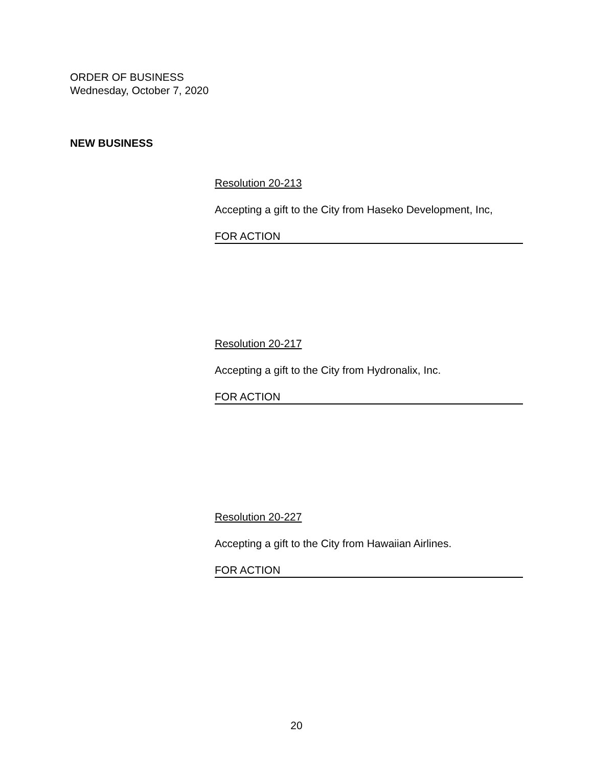ORDER OF BUSINESS
Wednesday, October 7, 2020
NEW BUSINESS
Resolution 20-213
Accepting a gift to the City from Haseko Development, Inc,
FOR ACTION
Resolution 20-217
Accepting a gift to the City from Hydronalix, Inc.
FOR ACTION
Resolution 20-227
Accepting a gift to the City from Hawaiian Airlines.
FOR ACTION
20